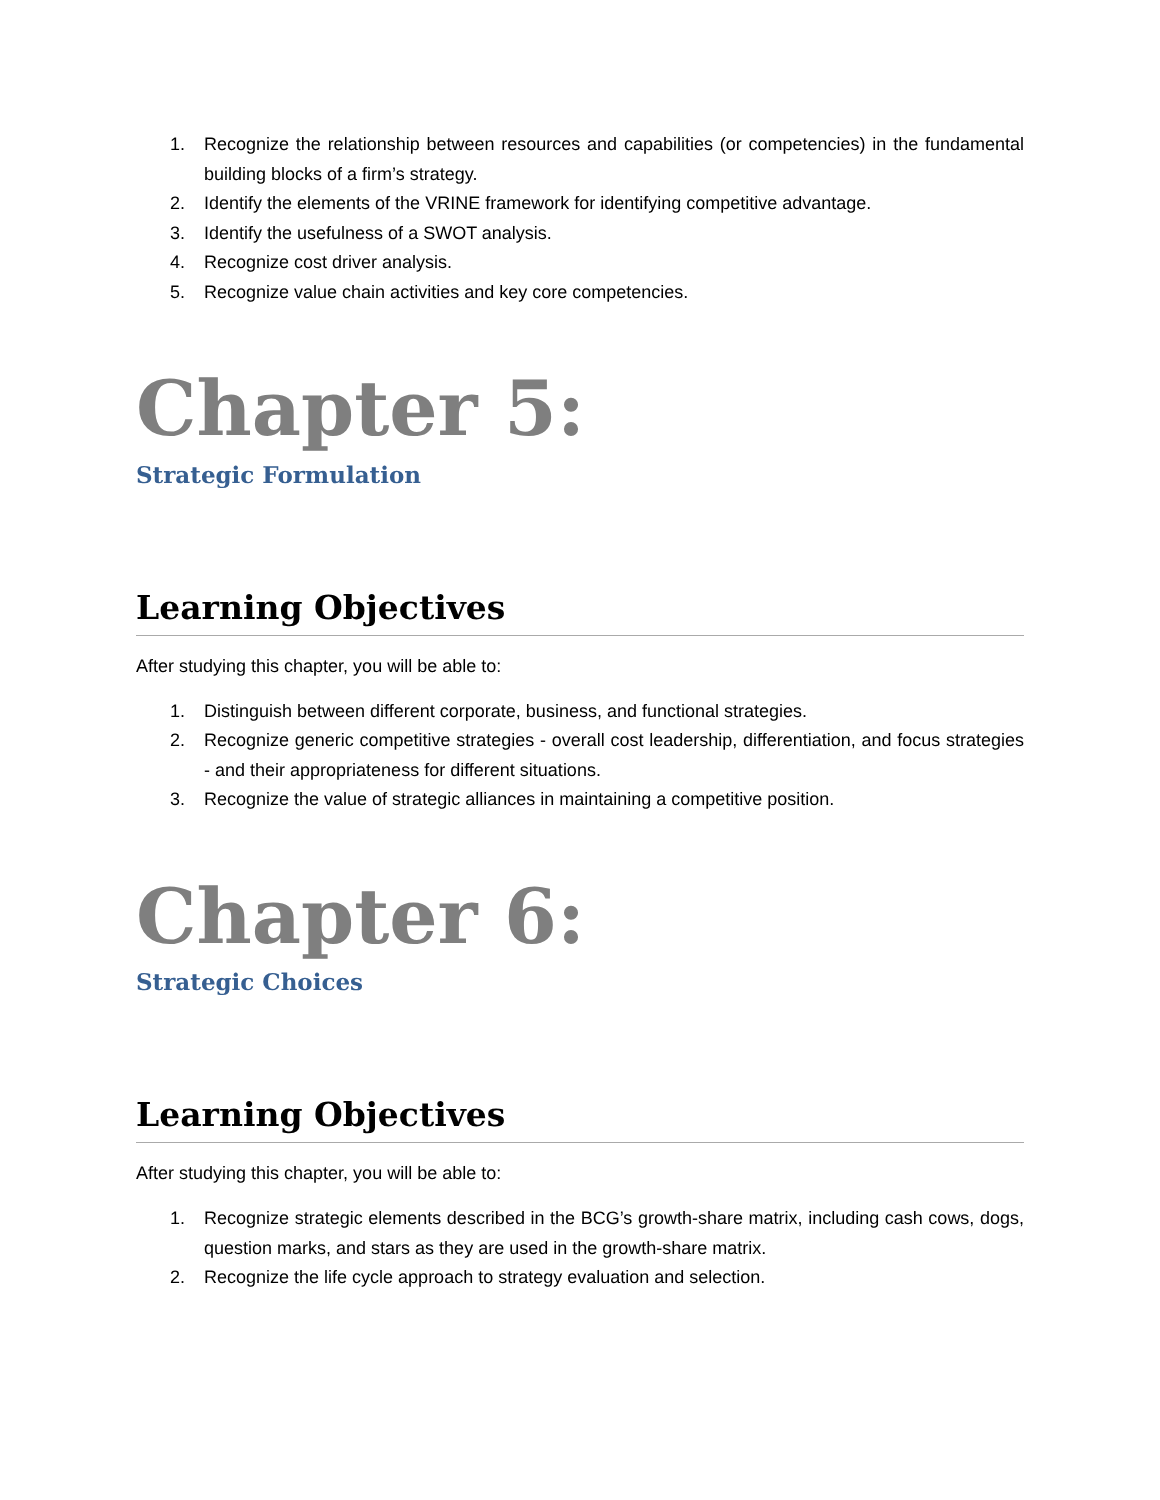1. Recognize the relationship between resources and capabilities (or competencies) in the fundamental building blocks of a firm’s strategy.
2. Identify the elements of the VRINE framework for identifying competitive advantage.
3. Identify the usefulness of a SWOT analysis.
4. Recognize cost driver analysis.
5. Recognize value chain activities and key core competencies.
Chapter 5:
Strategic Formulation
Learning Objectives
After studying this chapter, you will be able to:
1. Distinguish between different corporate, business, and functional strategies.
2. Recognize generic competitive strategies - overall cost leadership, differentiation, and focus strategies - and their appropriateness for different situations.
3. Recognize the value of strategic alliances in maintaining a competitive position.
Chapter 6:
Strategic Choices
Learning Objectives
After studying this chapter, you will be able to:
1. Recognize strategic elements described in the BCG’s growth-share matrix, including cash cows, dogs, question marks, and stars as they are used in the growth-share matrix.
2. Recognize the life cycle approach to strategy evaluation and selection.